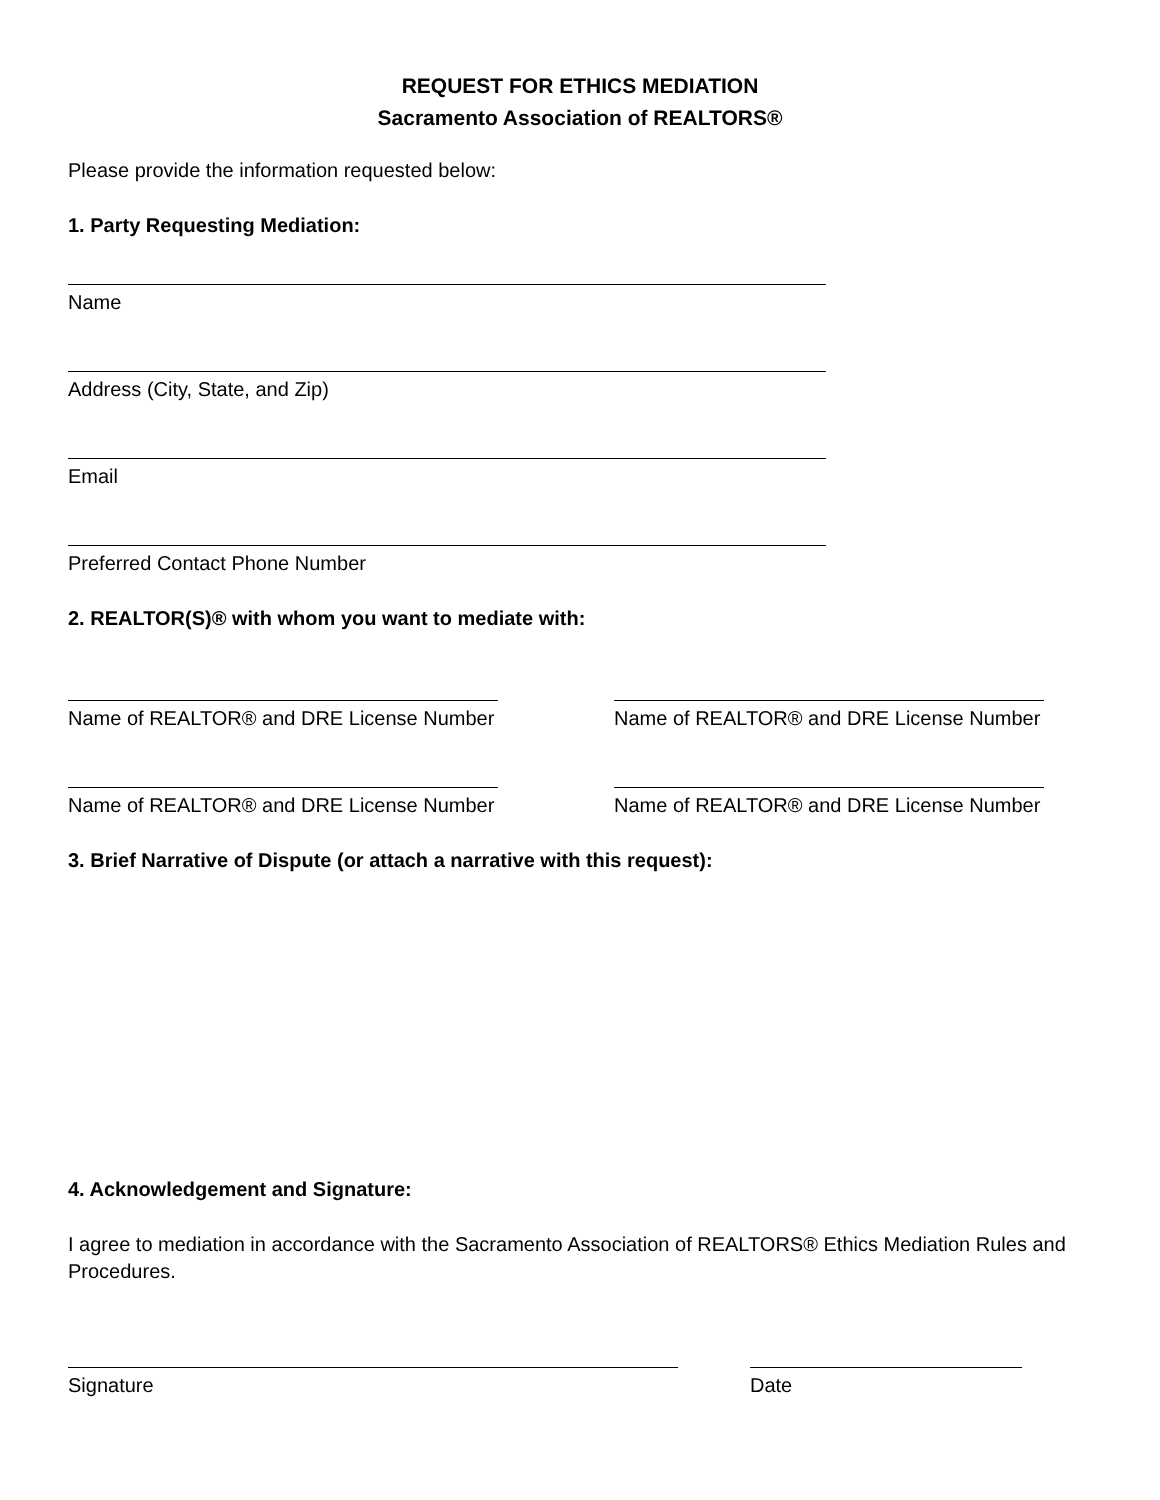REQUEST FOR ETHICS MEDIATION
Sacramento Association of REALTORS®
Please provide the information requested below:
1. Party Requesting Mediation:
Name
Address (City, State, and Zip)
Email
Preferred Contact Phone Number
2. REALTOR(S)® with whom you want to mediate with:
Name of REALTOR® and DRE License Number
Name of REALTOR® and DRE License Number
Name of REALTOR® and DRE License Number
Name of REALTOR® and DRE License Number
3. Brief Narrative of Dispute (or attach a narrative with this request):
4. Acknowledgement and Signature:
I agree to mediation in accordance with the Sacramento Association of REALTORS® Ethics Mediation Rules and Procedures.
Signature Date